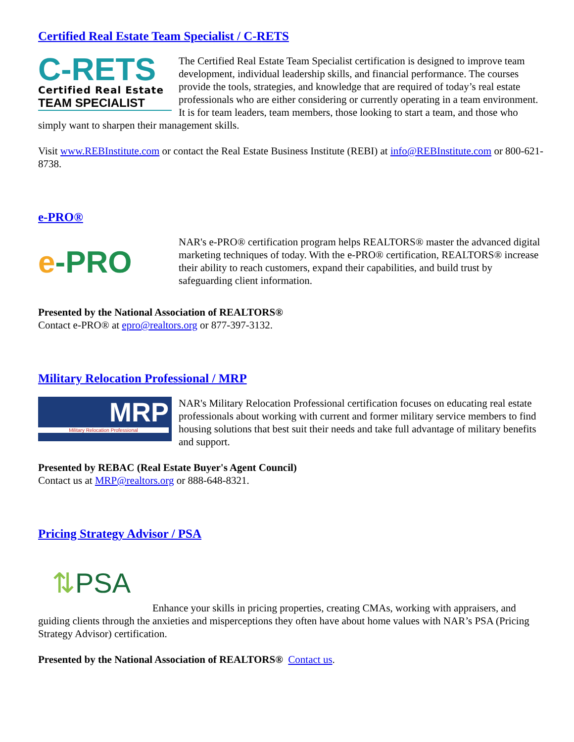Certified Real Estate Team Specialist / C-RETS
C-RETS
Certified Real Estate
TEAM SPECIALIST
The Certified Real Estate Team Specialist certification is designed to improve team development, individual leadership skills, and financial performance. The courses provide the tools, strategies, and knowledge that are required of today’s real estate professionals who are either considering or currently operating in a team environment. It is for team leaders, team members, those looking to start a team, and those who simply want to sharpen their management skills.
Visit www.REBInstitute.com or contact the Real Estate Business Institute (REBI) at info@REBInstitute.com or 800-621-8738.
e-PRO®
e-PRO
NAR's e-PRO® certification program helps REALTORS® master the advanced digital marketing techniques of today. With the e-PRO® certification, REALTORS® increase their ability to reach customers, expand their capabilities, and build trust by safeguarding client information.
Presented by the National Association of REALTORS®
Contact e-PRO® at epro@realtors.org or 877-397-3132.
Military Relocation Professional / MRP
MRP
Military Relocation Professional
NAR's Military Relocation Professional certification focuses on educating real estate professionals about working with current and former military service members to find housing solutions that best suit their needs and take full advantage of military benefits and support.
Presented by REBAC (Real Estate Buyer's Agent Council)
Contact us at MRP@realtors.org or 888-648-8321.
Pricing Strategy Advisor / PSA
⇅PSA
Enhance your skills in pricing properties, creating CMAs, working with appraisers, and guiding clients through the anxieties and misperceptions they often have about home values with NAR’s PSA (Pricing Strategy Advisor) certification.
Presented by the National Association of REALTORS® Contact us.